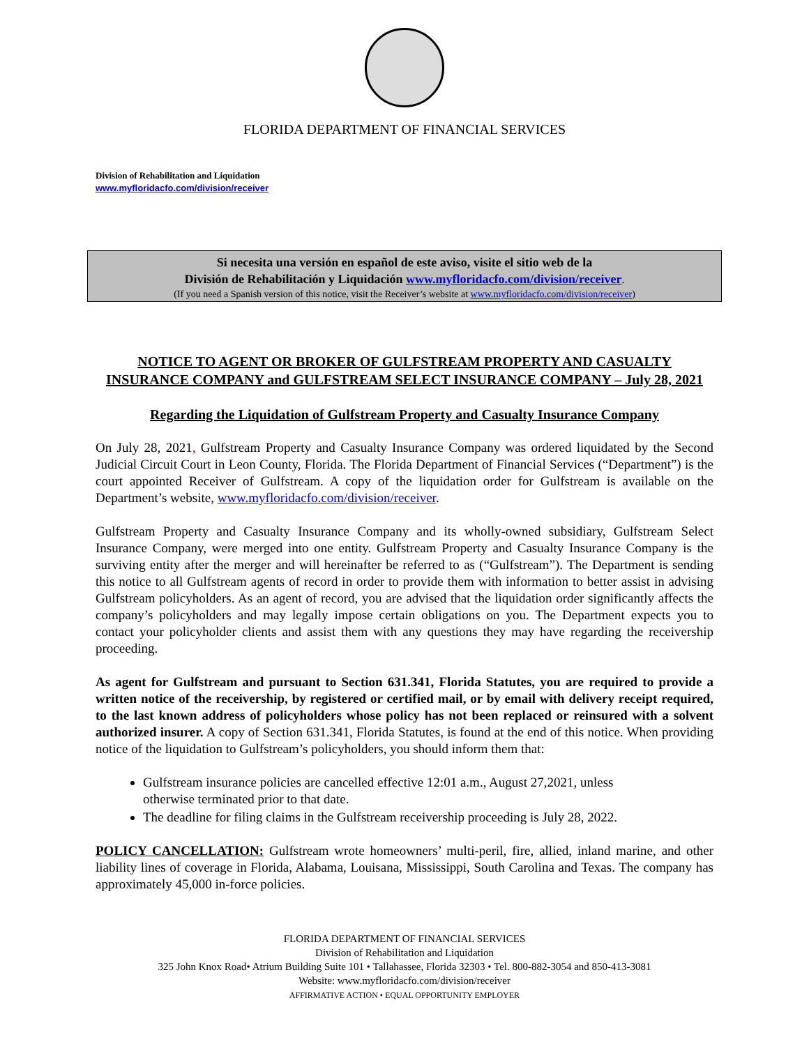FLORIDA DEPARTMENT OF FINANCIAL SERVICES
Division of Rehabilitation and Liquidation
www.myfloridacfo.com/division/receiver
Si necesita una versión en español de este aviso, visite el sitio web de la
División de Rehabilitación y Liquidación www.myfloridacfo.com/division/receiver.
(If you need a Spanish version of this notice, visit the Receiver’s website at www.myfloridacfo.com/division/receiver)
NOTICE TO AGENT OR BROKER OF GULFSTREAM PROPERTY AND CASUALTY INSURANCE COMPANY and GULFSTREAM SELECT INSURANCE COMPANY – July 28, 2021
Regarding the Liquidation of Gulfstream Property and Casualty Insurance Company
On July 28, 2021, Gulfstream Property and Casualty Insurance Company was ordered liquidated by the Second Judicial Circuit Court in Leon County, Florida. The Florida Department of Financial Services (“Department”) is the court appointed Receiver of Gulfstream. A copy of the liquidation order for Gulfstream is available on the Department’s website, www.myfloridacfo.com/division/receiver.
Gulfstream Property and Casualty Insurance Company and its wholly-owned subsidiary, Gulfstream Select Insurance Company, were merged into one entity. Gulfstream Property and Casualty Insurance Company is the surviving entity after the merger and will hereinafter be referred to as (“Gulfstream”). The Department is sending this notice to all Gulfstream agents of record in order to provide them with information to better assist in advising Gulfstream policyholders. As an agent of record, you are advised that the liquidation order significantly affects the company’s policyholders and may legally impose certain obligations on you. The Department expects you to contact your policyholder clients and assist them with any questions they may have regarding the receivership proceeding.
As agent for Gulfstream and pursuant to Section 631.341, Florida Statutes, you are required to provide a written notice of the receivership, by registered or certified mail, or by email with delivery receipt required, to the last known address of policyholders whose policy has not been replaced or reinsured with a solvent authorized insurer. A copy of Section 631.341, Florida Statutes, is found at the end of this notice. When providing notice of the liquidation to Gulfstream’s policyholders, you should inform them that:
Gulfstream insurance policies are cancelled effective 12:01 a.m., August 27,2021, unless otherwise terminated prior to that date.
The deadline for filing claims in the Gulfstream receivership proceeding is July 28, 2022.
POLICY CANCELLATION: Gulfstream wrote homeowners’ multi-peril, fire, allied, inland marine, and other liability lines of coverage in Florida, Alabama, Louisana, Mississippi, South Carolina and Texas. The company has approximately 45,000 in-force policies.
FLORIDA DEPARTMENT OF FINANCIAL SERVICES
Division of Rehabilitation and Liquidation
325 John Knox Road• Atrium Building Suite 101 • Tallahassee, Florida 32303 • Tel. 800-882-3054 and 850-413-3081
Website: www.myfloridacfo.com/division/receiver
AFFIRMATIVE ACTION • EQUAL OPPORTUNITY EMPLOYER